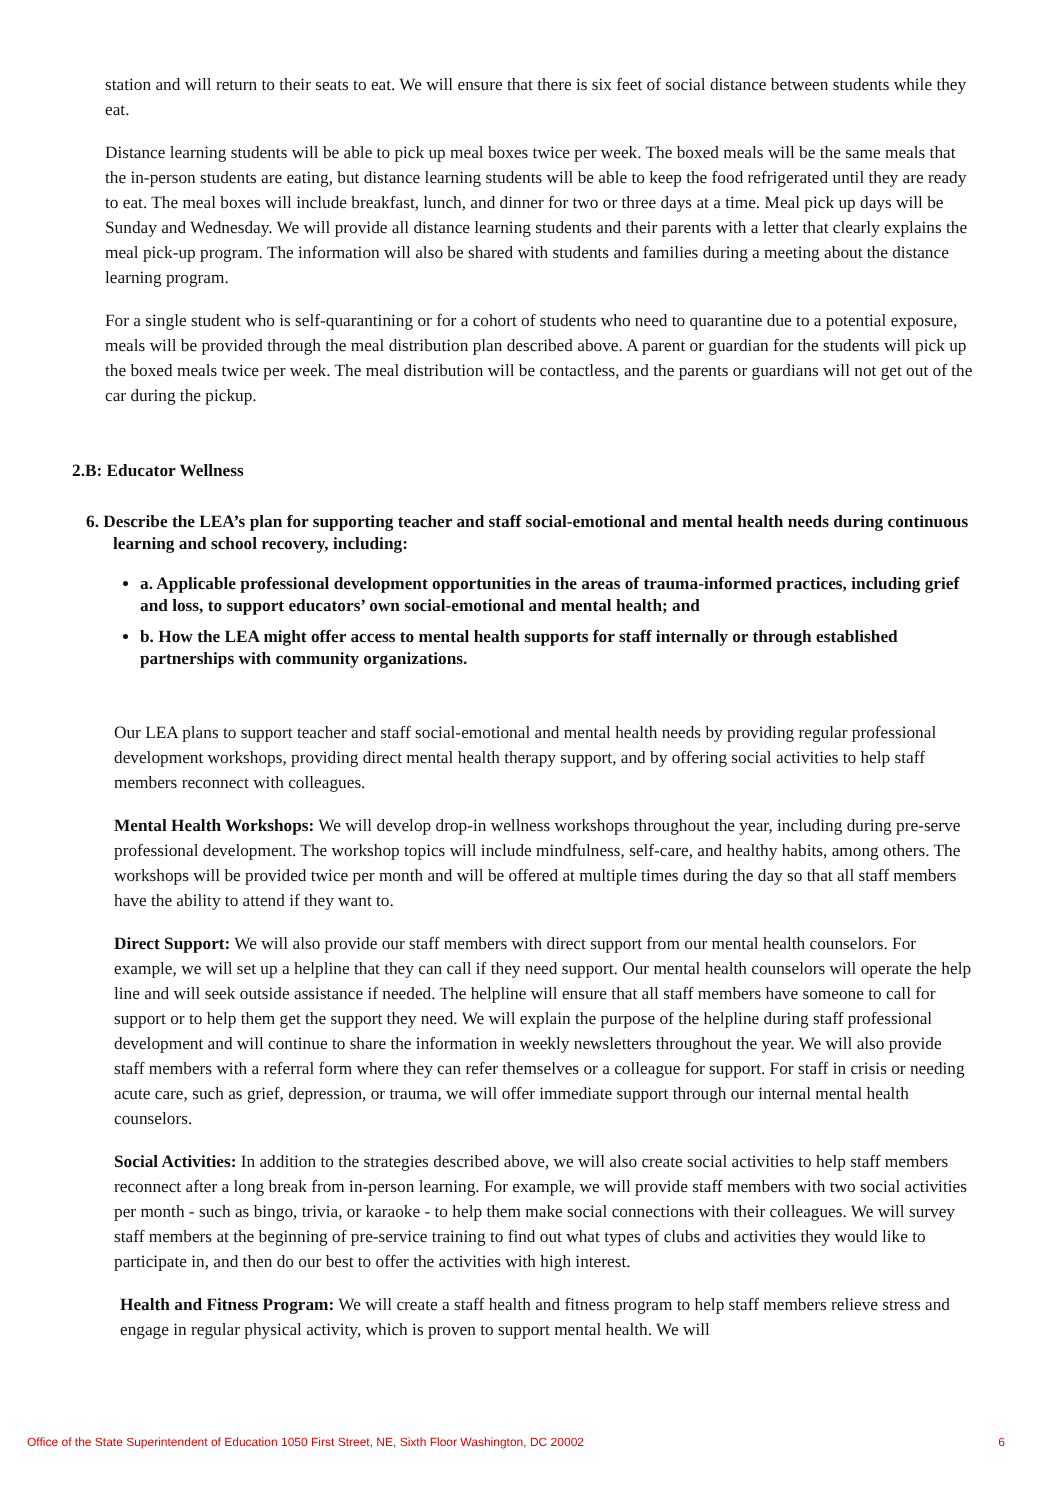station and will return to their seats to eat. We will ensure that there is six feet of social distance between students while they eat.
Distance learning students will be able to pick up meal boxes twice per week. The boxed meals will be the same meals that the in-person students are eating, but distance learning students will be able to keep the food refrigerated until they are ready to eat. The meal boxes will include breakfast, lunch, and dinner for two or three days at a time. Meal pick up days will be Sunday and Wednesday. We will provide all distance learning students and their parents with a letter that clearly explains the meal pick-up program. The information will also be shared with students and families during a meeting about the distance learning program.
For a single student who is self-quarantining or for a cohort of students who need to quarantine due to a potential exposure, meals will be provided through the meal distribution plan described above. A parent or guardian for the students will pick up the boxed meals twice per week. The meal distribution will be contactless, and the parents or guardians will not get out of the car during the pickup.
2.B: Educator Wellness
6. Describe the LEA’s plan for supporting teacher and staff social-emotional and mental health needs during continuous learning and school recovery, including:
a. Applicable professional development opportunities in the areas of trauma-informed practices, including grief and loss, to support educators’ own social-emotional and mental health; and
b. How the LEA might offer access to mental health supports for staff internally or through established partnerships with community organizations.
Our LEA plans to support teacher and staff social-emotional and mental health needs by providing regular professional development workshops, providing direct mental health therapy support, and by offering social activities to help staff members reconnect with colleagues.
Mental Health Workshops: We will develop drop-in wellness workshops throughout the year, including during pre-serve professional development. The workshop topics will include mindfulness, self-care, and healthy habits, among others. The workshops will be provided twice per month and will be offered at multiple times during the day so that all staff members have the ability to attend if they want to.
Direct Support: We will also provide our staff members with direct support from our mental health counselors. For example, we will set up a helpline that they can call if they need support. Our mental health counselors will operate the help line and will seek outside assistance if needed. The helpline will ensure that all staff members have someone to call for support or to help them get the support they need. We will explain the purpose of the helpline during staff professional development and will continue to share the information in weekly newsletters throughout the year. We will also provide staff members with a referral form where they can refer themselves or a colleague for support. For staff in crisis or needing acute care, such as grief, depression, or trauma, we will offer immediate support through our internal mental health counselors.
Social Activities: In addition to the strategies described above, we will also create social activities to help staff members reconnect after a long break from in-person learning. For example, we will provide staff members with two social activities per month - such as bingo, trivia, or karaoke - to help them make social connections with their colleagues. We will survey staff members at the beginning of pre-service training to find out what types of clubs and activities they would like to participate in, and then do our best to offer the activities with high interest.
Health and Fitness Program: We will create a staff health and fitness program to help staff members relieve stress and engage in regular physical activity, which is proven to support mental health. We will
Office of the State Superintendent of Education 1050 First Street, NE, Sixth Floor Washington, DC 20002 6